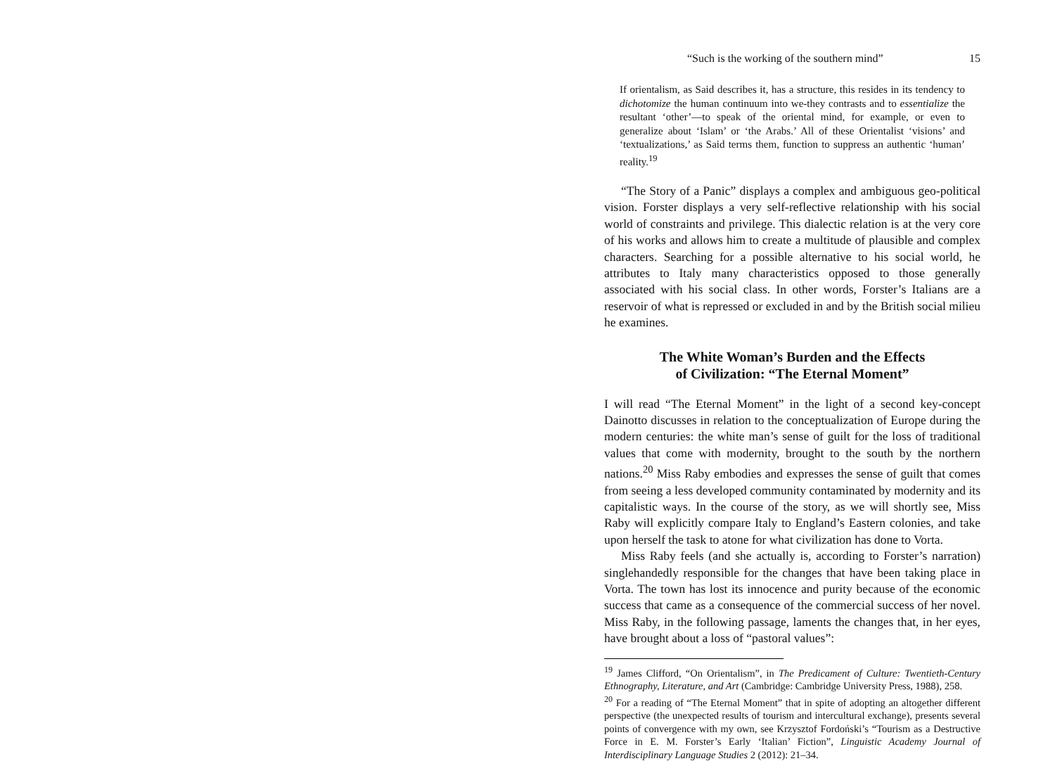“Such is the working of the southern mind” 15
If orientalism, as Said describes it, has a structure, this resides in its tendency to dichotomize the human continuum into we-they contrasts and to essentialize the resultant ‘other’—to speak of the oriental mind, for example, or even to generalize about ‘Islam’ or ‘the Arabs.’ All of these Orientalist ‘visions’ and ‘textualizations,’ as Said terms them, function to suppress an authentic ‘human’ reality.<sup>19</sup>
“The Story of a Panic” displays a complex and ambiguous geo-political vision. Forster displays a very self-reflective relationship with his social world of constraints and privilege. This dialectic relation is at the very core of his works and allows him to create a multitude of plausible and complex characters. Searching for a possible alternative to his social world, he attributes to Italy many characteristics opposed to those generally associated with his social class. In other words, Forster’s Italians are a reservoir of what is repressed or excluded in and by the British social milieu he examines.
The White Woman’s Burden and the Effects
of Civilization: “The Eternal Moment”
I will read “The Eternal Moment” in the light of a second key-concept Dainotto discusses in relation to the conceptualization of Europe during the modern centuries: the white man’s sense of guilt for the loss of traditional values that come with modernity, brought to the south by the northern nations.<sup>20</sup> Miss Raby embodies and expresses the sense of guilt that comes from seeing a less developed community contaminated by modernity and its capitalistic ways. In the course of the story, as we will shortly see, Miss Raby will explicitly compare Italy to England’s Eastern colonies, and take upon herself the task to atone for what civilization has done to Vorta.
Miss Raby feels (and she actually is, according to Forster’s narration) singlehandedly responsible for the changes that have been taking place in Vorta. The town has lost its innocence and purity because of the economic success that came as a consequence of the commercial success of her novel. Miss Raby, in the following passage, laments the changes that, in her eyes, have brought about a loss of “pastoral values”:
<sup>19</sup> James Clifford, “On Orientalism”, in The Predicament of Culture: Twentieth-Century Ethnography, Literature, and Art (Cambridge: Cambridge University Press, 1988), 258.
<sup>20</sup> For a reading of “The Eternal Moment” that in spite of adopting an altogether different perspective (the unexpected results of tourism and intercultural exchange), presents several points of convergence with my own, see Krzysztof Fordoński’s “Tourism as a Destructive Force in E. M. Forster’s Early ‘Italian’ Fiction”, Linguistic Academy Journal of Interdisciplinary Language Studies 2 (2012): 21–34.